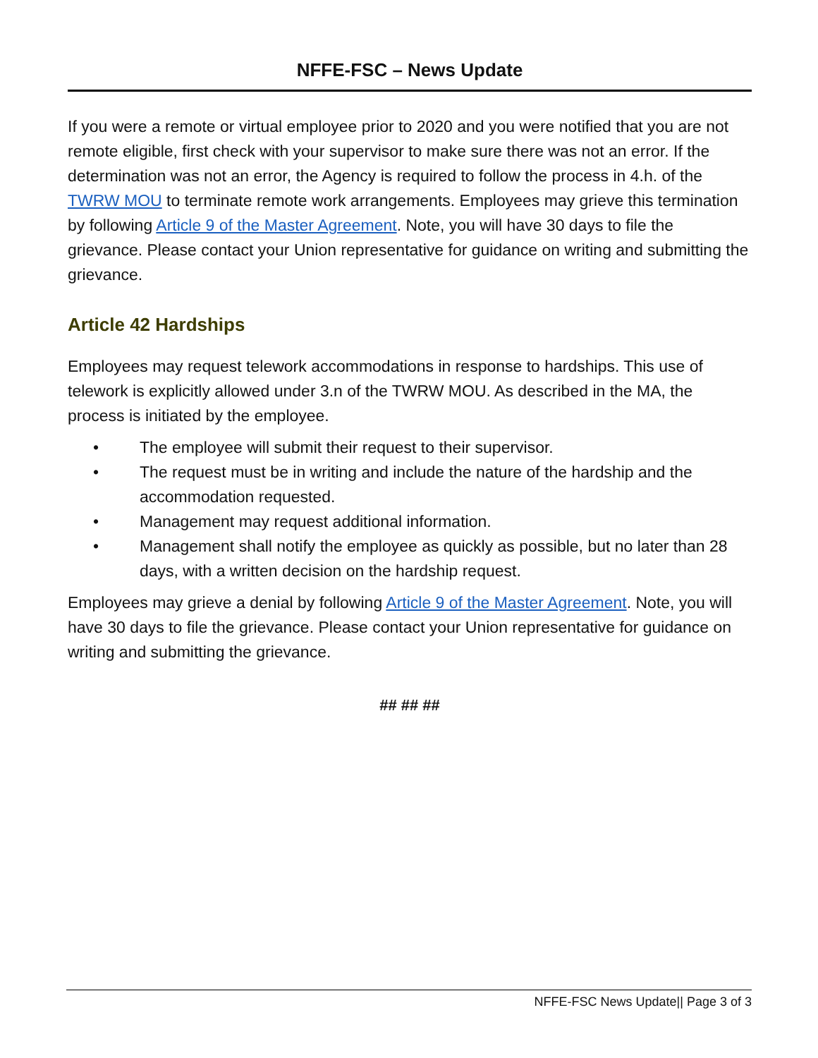NFFE-FSC – News Update
If you were a remote or virtual employee prior to 2020 and you were notified that you are not remote eligible, first check with your supervisor to make sure there was not an error. If the determination was not an error, the Agency is required to follow the process in 4.h. of the TWRW MOU to terminate remote work arrangements. Employees may grieve this termination by following Article 9 of the Master Agreement. Note, you will have 30 days to file the grievance. Please contact your Union representative for guidance on writing and submitting the grievance.
Article 42 Hardships
Employees may request telework accommodations in response to hardships. This use of telework is explicitly allowed under 3.n of the TWRW MOU. As described in the MA, the process is initiated by the employee.
• The employee will submit their request to their supervisor.
• The request must be in writing and include the nature of the hardship and the accommodation requested.
• Management may request additional information.
• Management shall notify the employee as quickly as possible, but no later than 28 days, with a written decision on the hardship request.
Employees may grieve a denial by following Article 9 of the Master Agreement. Note, you will have 30 days to file the grievance. Please contact your Union representative for guidance on writing and submitting the grievance.
## ## ##
NFFE-FSC News Update|| Page 3 of 3